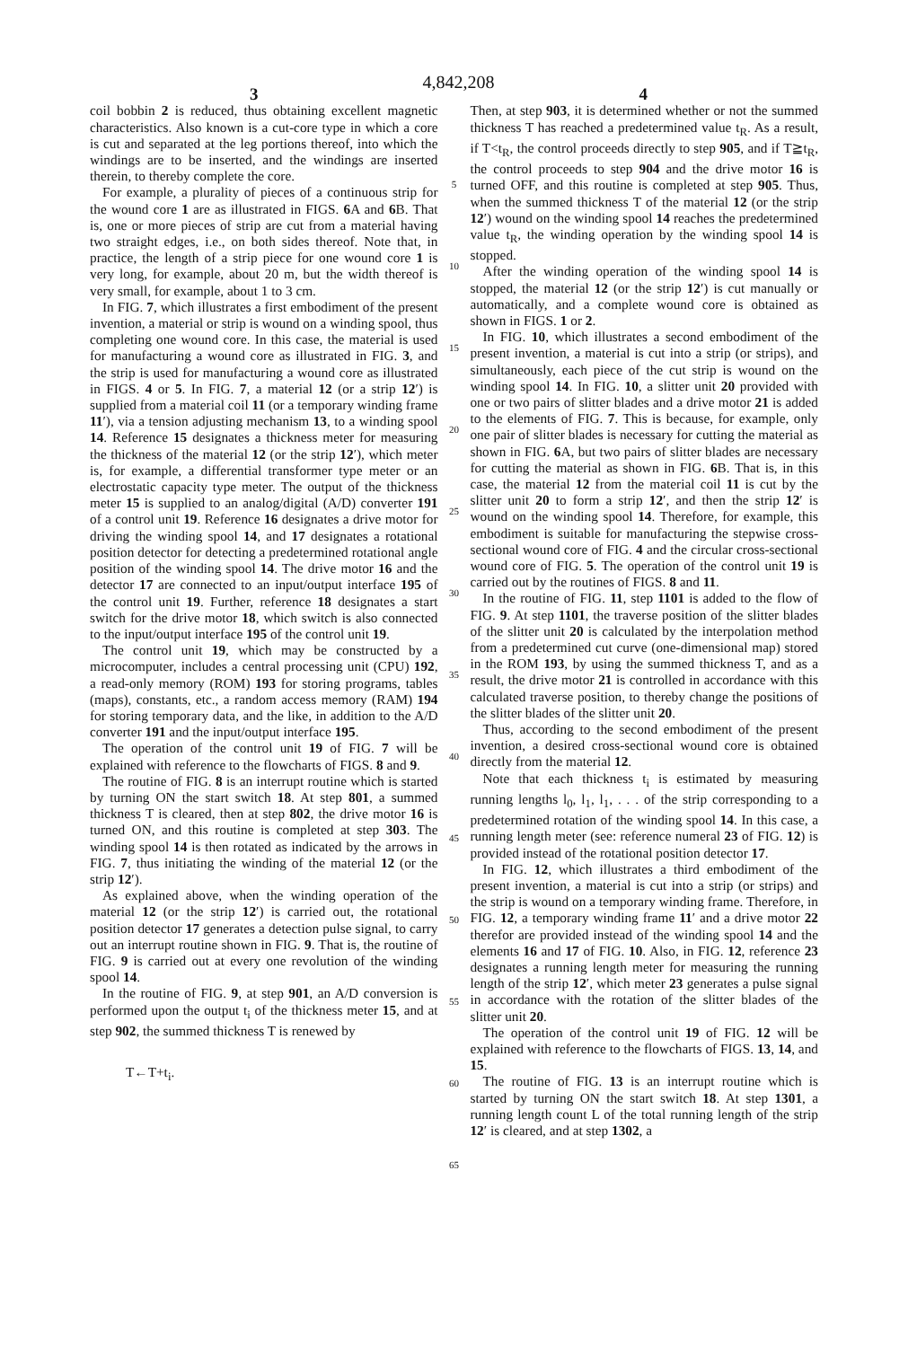4,842,208
3 4
coil bobbin 2 is reduced, thus obtaining excellent magnetic characteristics. Also known is a cut-core type in which a core is cut and separated at the leg portions thereof, into which the windings are to be inserted, and the windings are inserted therein, to thereby complete the core.
For example, a plurality of pieces of a continuous strip for the wound core 1 are as illustrated in FIGS. 6 A and 6 B. That is, one or more pieces of strip are cut from a material having two straight edges, i.e., on both sides thereof. Note that, in practice, the length of a strip piece for one wound core 1 is very long, for example, about 20 m, but the width thereof is very small, for example, about 1 to 3 cm.
In FIG. 7, which illustrates a first embodiment of the present invention, a material or strip is wound on a winding spool, thus completing one wound core. In this case, the material is used for manufacturing a wound core as illustrated in FIG. 3, and the strip is used for manufacturing a wound core as illustrated in FIGS. 4 or 5. In FIG. 7, a material 12 (or a strip 12′) is supplied from a material coil 11 (or a temporary winding frame 11′), via a tension adjusting mechanism 13, to a winding spool 14. Reference 15 designates a thickness meter for measuring the thickness of the material 12 (or the strip 12′), which meter is, for example, a differential transformer type meter or an electrostatic capacity type meter. The output of the thickness meter 15 is supplied to an analog/digital (A/D) converter 191 of a control unit 19. Reference 16 designates a drive motor for driving the winding spool 14, and 17 designates a rotational position detector for detecting a predetermined rotational angle position of the winding spool 14. The drive motor 16 and the detector 17 are connected to an input/output interface 195 of the control unit 19. Further, reference 18 designates a start switch for the drive motor 18, which switch is also connected to the input/output interface 195 of the control unit 19.
The control unit 19, which may be constructed by a microcomputer, includes a central processing unit (CPU) 192, a read-only memory (ROM) 193 for storing programs, tables (maps), constants, etc., a random access memory (RAM) 194 for storing temporary data, and the like, in addition to the A/D converter 191 and the input/output interface 195.
The operation of the control unit 19 of FIG. 7 will be explained with reference to the flowcharts of FIGS. 8 and 9.
The routine of FIG. 8 is an interrupt routine which is started by turning ON the start switch 18. At step 801, a summed thickness T is cleared, then at step 802, the drive motor 16 is turned ON, and this routine is completed at step 303. The winding spool 14 is then rotated as indicated by the arrows in FIG. 7, thus initiating the winding of the material 12 (or the strip 12′).
As explained above, when the winding operation of the material 12 (or the strip 12′) is carried out, the rotational position detector 17 generates a detection pulse signal, to carry out an interrupt routine shown in FIG. 9. That is, the routine of FIG. 9 is carried out at every one revolution of the winding spool 14.
In the routine of FIG. 9, at step 901, an A/D conversion is performed upon the output t<sub>i</sub> of the thickness meter 15, and at step 902, the summed thickness T is renewed by
T←T+t<sub>i</sub>.
5
10
15
20
25
30
35
40
45
50
55
60
65
Then, at step 903, it is determined whether or not the summed thickness T has reached a predetermined value t<sub>R</sub>. As a result, if T<t<sub>R</sub>, the control proceeds directly to step 905, and if T≧t<sub>R</sub>, the control proceeds to step 904 and the drive motor 16 is turned OFF, and this routine is completed at step 905. Thus, when the summed thickness T of the material 12 (or the strip 12′) wound on the winding spool 14 reaches the predetermined value t<sub>R</sub>, the winding operation by the winding spool 14 is stopped.
After the winding operation of the winding spool 14 is stopped, the material 12 (or the strip 12′) is cut manually or automatically, and a complete wound core is obtained as shown in FIGS. 1 or 2.
In FIG. 10, which illustrates a second embodiment of the present invention, a material is cut into a strip (or strips), and simultaneously, each piece of the cut strip is wound on the winding spool 14. In FIG. 10, a slitter unit 20 provided with one or two pairs of slitter blades and a drive motor 21 is added to the elements of FIG. 7. This is because, for example, only one pair of slitter blades is necessary for cutting the material as shown in FIG. 6 A, but two pairs of slitter blades are necessary for cutting the material as shown in FIG. 6 B. That is, in this case, the material 12 from the material coil 11 is cut by the slitter unit 20 to form a strip 12′, and then the strip 12′ is wound on the winding spool 14. Therefore, for example, this embodiment is suitable for manufacturing the stepwise cross-sectional wound core of FIG. 4 and the circular cross-sectional wound core of FIG. 5. The operation of the control unit 19 is carried out by the routines of FIGS. 8 and 11.
In the routine of FIG. 11, step 1101 is added to the flow of FIG. 9. At step 1101, the traverse position of the slitter blades of the slitter unit 20 is calculated by the interpolation method from a predetermined cut curve (one-dimensional map) stored in the ROM 193, by using the summed thickness T, and as a result, the drive motor 21 is controlled in accordance with this calculated traverse position, to thereby change the positions of the slitter blades of the slitter unit 20.
Thus, according to the second embodiment of the present invention, a desired cross-sectional wound core is obtained directly from the material 12.
Note that each thickness t<sub>i</sub> is estimated by measuring running lengths l<sub>0</sub>, l<sub>1</sub>, l<sub>1</sub>, . . . of the strip corresponding to a predetermined rotation of the winding spool 14. In this case, a running length meter (see: reference numeral 23 of FIG. 12) is provided instead of the rotational position detector 17.
In FIG. 12, which illustrates a third embodiment of the present invention, a material is cut into a strip (or strips) and the strip is wound on a temporary winding frame. Therefore, in FIG. 12, a temporary winding frame 11′ and a drive motor 22 therefor are provided instead of the winding spool 14 and the elements 16 and 17 of FIG. 10. Also, in FIG. 12, reference 23 designates a running length meter for measuring the running length of the strip 12′, which meter 23 generates a pulse signal in accordance with the rotation of the slitter blades of the slitter unit 20.
The operation of the control unit 19 of FIG. 12 will be explained with reference to the flowcharts of FIGS. 13, 14, and 15.
The routine of FIG. 13 is an interrupt routine which is started by turning ON the start switch 18. At step 1301, a running length count L of the total running length of the strip 12′ is cleared, and at step 1302, a